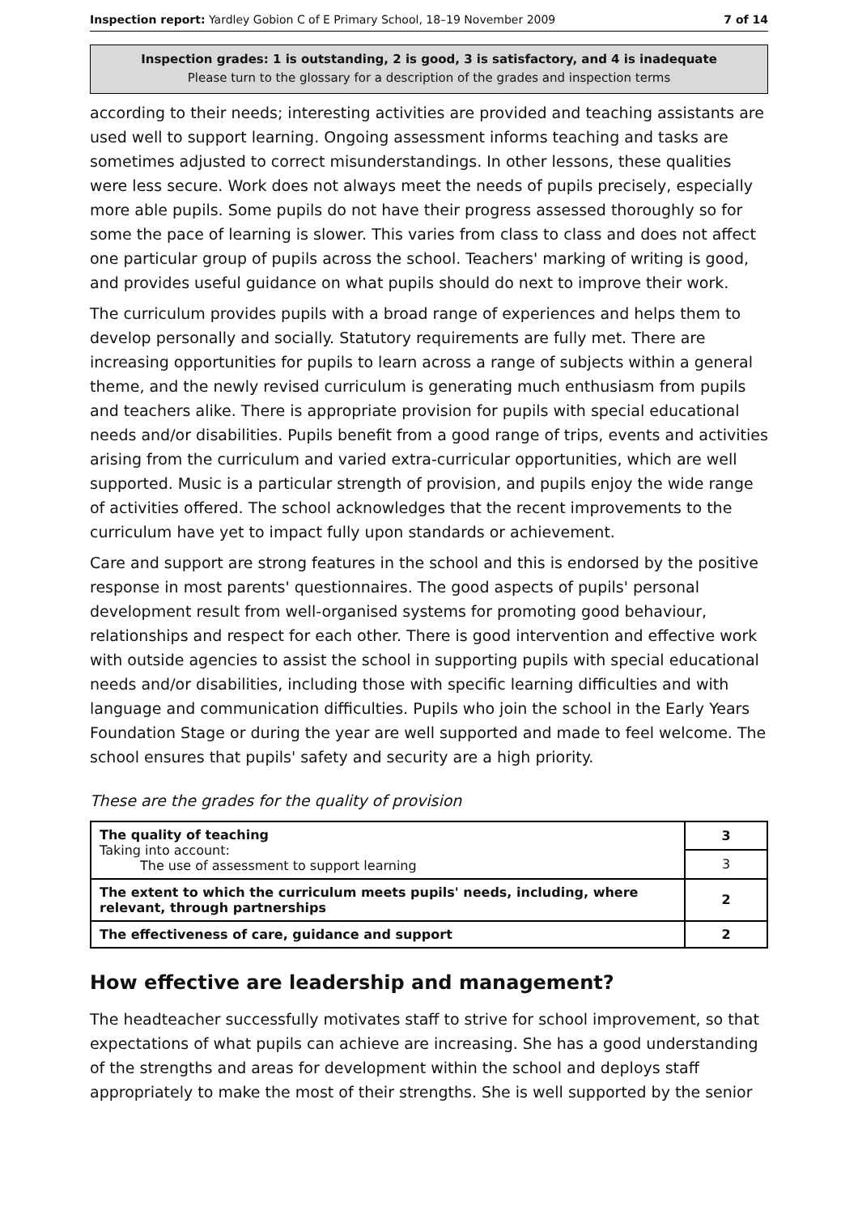Inspection report: Yardley Gobion C of E Primary School, 18–19 November 2009 7 of 14
Inspection grades: 1 is outstanding, 2 is good, 3 is satisfactory, and 4 is inadequate
Please turn to the glossary for a description of the grades and inspection terms
according to their needs; interesting activities are provided and teaching assistants are used well to support learning. Ongoing assessment informs teaching and tasks are sometimes adjusted to correct misunderstandings. In other lessons, these qualities were less secure. Work does not always meet the needs of pupils precisely, especially more able pupils. Some pupils do not have their progress assessed thoroughly so for some the pace of learning is slower. This varies from class to class and does not affect one particular group of pupils across the school. Teachers' marking of writing is good, and provides useful guidance on what pupils should do next to improve their work.
The curriculum provides pupils with a broad range of experiences and helps them to develop personally and socially. Statutory requirements are fully met. There are increasing opportunities for pupils to learn across a range of subjects within a general theme, and the newly revised curriculum is generating much enthusiasm from pupils and teachers alike. There is appropriate provision for pupils with special educational needs and/or disabilities. Pupils benefit from a good range of trips, events and activities arising from the curriculum and varied extra-curricular opportunities, which are well supported. Music is a particular strength of provision, and pupils enjoy the wide range of activities offered. The school acknowledges that the recent improvements to the curriculum have yet to impact fully upon standards or achievement.
Care and support are strong features in the school and this is endorsed by the positive response in most parents' questionnaires. The good aspects of pupils' personal development result from well-organised systems for promoting good behaviour, relationships and respect for each other. There is good intervention and effective work with outside agencies to assist the school in supporting pupils with special educational needs and/or disabilities, including those with specific learning difficulties and with language and communication difficulties. Pupils who join the school in the Early Years Foundation Stage or during the year are well supported and made to feel welcome. The school ensures that pupils' safety and security are a high priority.
These are the grades for the quality of provision
| The quality of teaching Taking into account: The use of assessment to support learning | 3 |
| | 3 |
| The extent to which the curriculum meets pupils' needs, including, where relevant, through partnerships | 2 |
| The effectiveness of care, guidance and support | 2 |
How effective are leadership and management?
The headteacher successfully motivates staff to strive for school improvement, so that expectations of what pupils can achieve are increasing. She has a good understanding of the strengths and areas for development within the school and deploys staff appropriately to make the most of their strengths. She is well supported by the senior